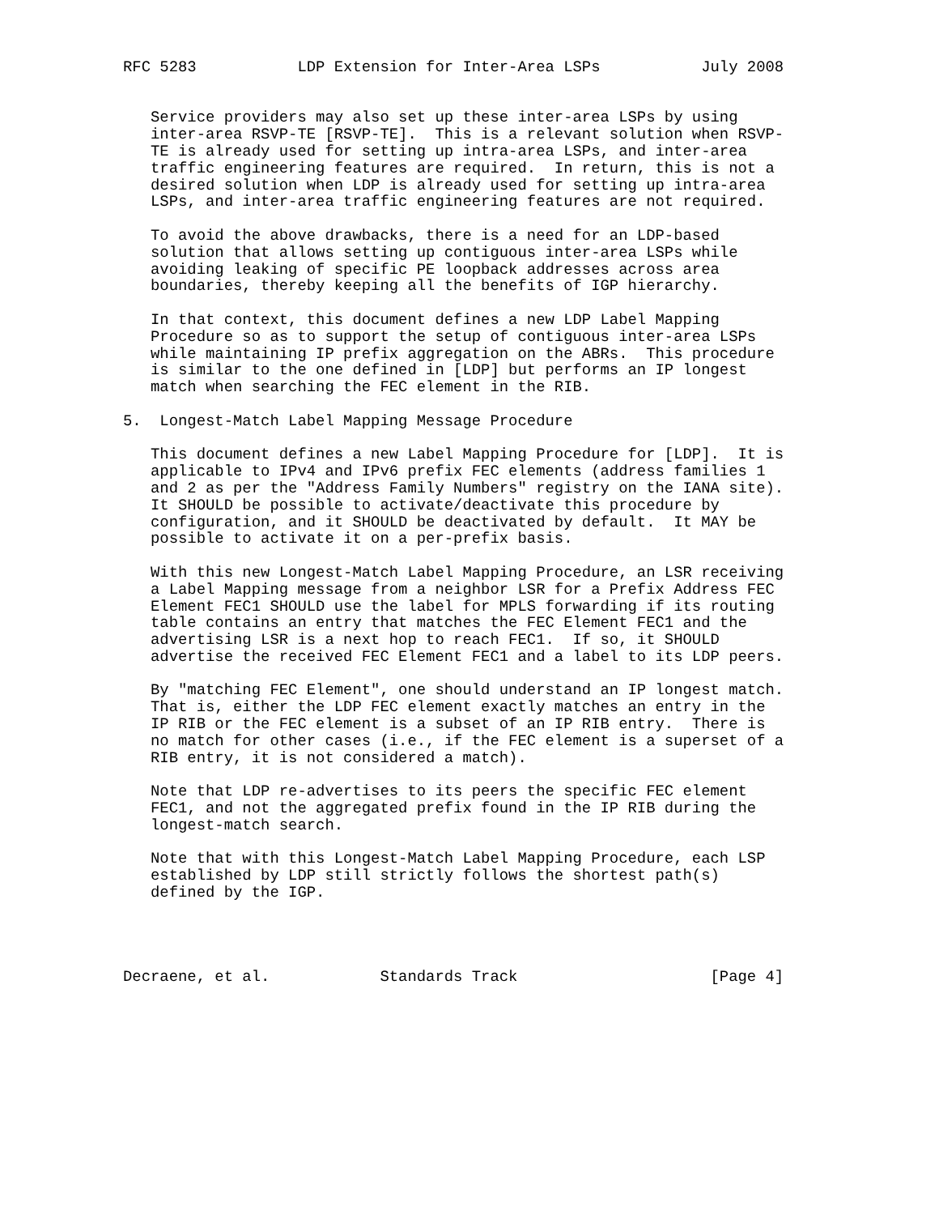RFC 5283           LDP Extension for Inter-Area LSPs           July 2008


   Service providers may also set up these inter-area LSPs by using
   inter-area RSVP-TE [RSVP-TE].  This is a relevant solution when RSVP-
   TE is already used for setting up intra-area LSPs, and inter-area
   traffic engineering features are required.  In return, this is not a
   desired solution when LDP is already used for setting up intra-area
   LSPs, and inter-area traffic engineering features are not required.

   To avoid the above drawbacks, there is a need for an LDP-based
   solution that allows setting up contiguous inter-area LSPs while
   avoiding leaking of specific PE loopback addresses across area
   boundaries, thereby keeping all the benefits of IGP hierarchy.

   In that context, this document defines a new LDP Label Mapping
   Procedure so as to support the setup of contiguous inter-area LSPs
   while maintaining IP prefix aggregation on the ABRs.  This procedure
   is similar to the one defined in [LDP] but performs an IP longest
   match when searching the FEC element in the RIB.

5.  Longest-Match Label Mapping Message Procedure

   This document defines a new Label Mapping Procedure for [LDP].  It is
   applicable to IPv4 and IPv6 prefix FEC elements (address families 1
   and 2 as per the "Address Family Numbers" registry on the IANA site).
   It SHOULD be possible to activate/deactivate this procedure by
   configuration, and it SHOULD be deactivated by default.  It MAY be
   possible to activate it on a per-prefix basis.

   With this new Longest-Match Label Mapping Procedure, an LSR receiving
   a Label Mapping message from a neighbor LSR for a Prefix Address FEC
   Element FEC1 SHOULD use the label for MPLS forwarding if its routing
   table contains an entry that matches the FEC Element FEC1 and the
   advertising LSR is a next hop to reach FEC1.  If so, it SHOULD
   advertise the received FEC Element FEC1 and a label to its LDP peers.

   By "matching FEC Element", one should understand an IP longest match.
   That is, either the LDP FEC element exactly matches an entry in the
   IP RIB or the FEC element is a subset of an IP RIB entry.  There is
   no match for other cases (i.e., if the FEC element is a superset of a
   RIB entry, it is not considered a match).

   Note that LDP re-advertises to its peers the specific FEC element
   FEC1, and not the aggregated prefix found in the IP RIB during the
   longest-match search.

   Note that with this Longest-Match Label Mapping Procedure, each LSP
   established by LDP still strictly follows the shortest path(s)
   defined by the IGP.




Decraene, et al.            Standards Track                     [Page 4]